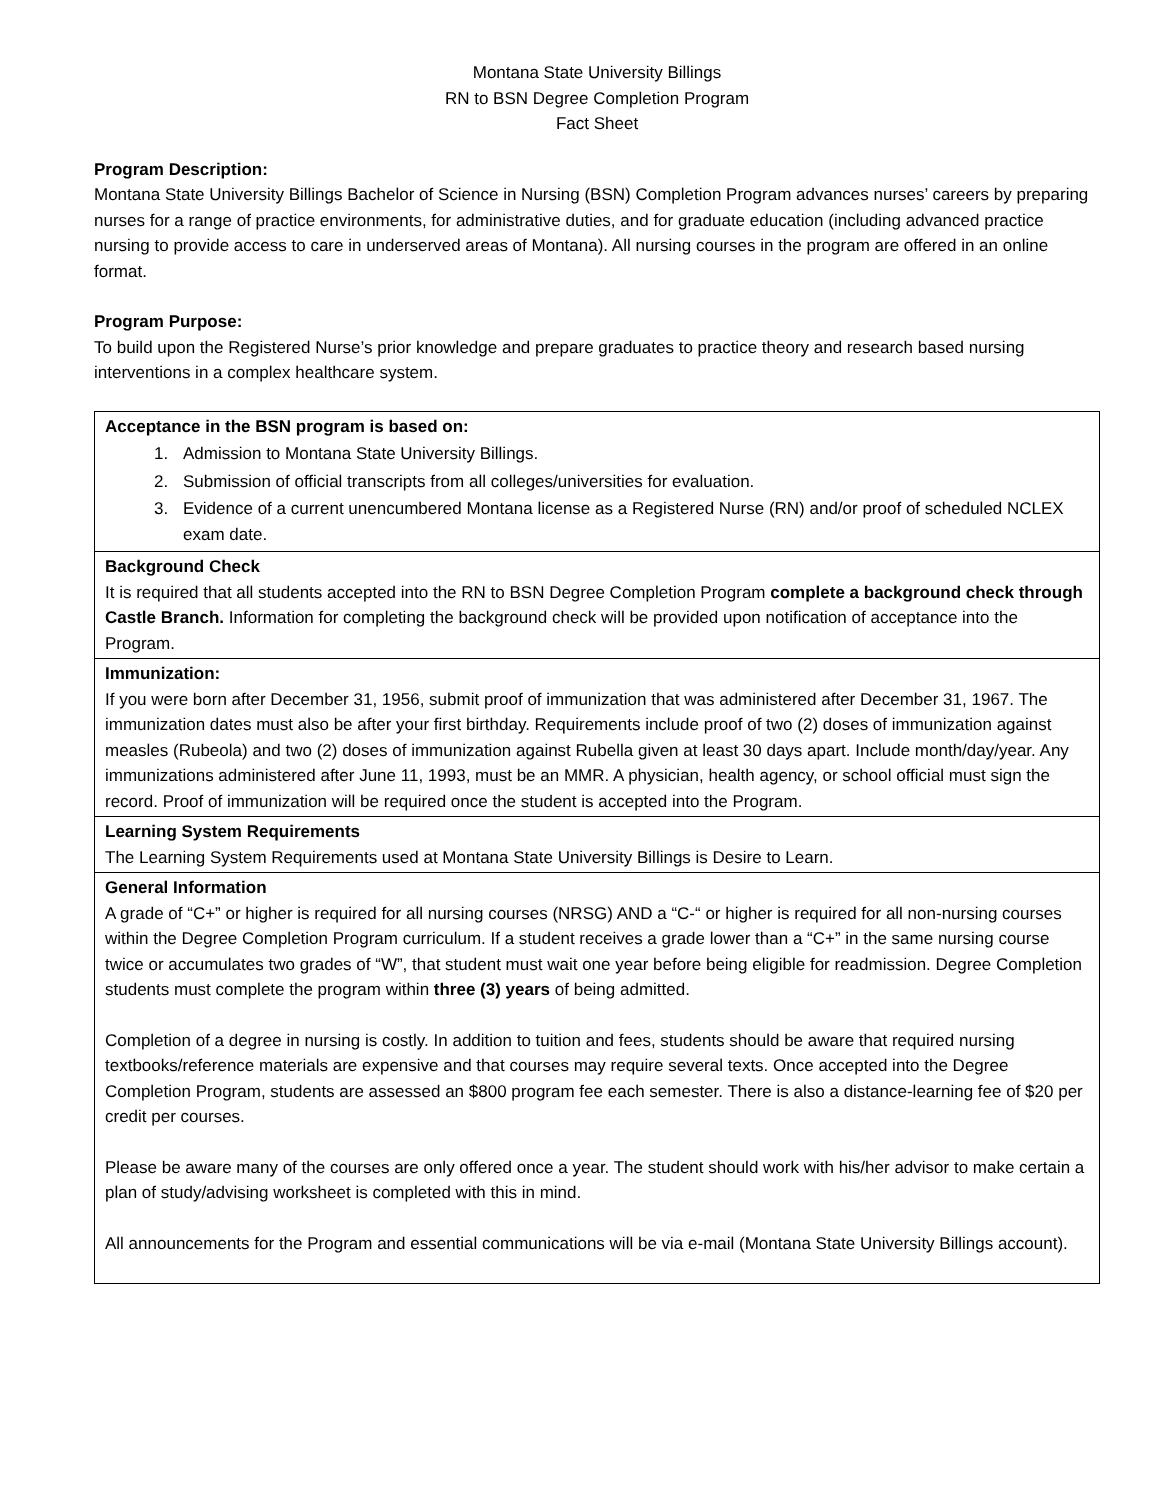Montana State University Billings
RN to BSN Degree Completion Program
Fact Sheet
Program Description:
Montana State University Billings Bachelor of Science in Nursing (BSN) Completion Program advances nurses’ careers by preparing nurses for a range of practice environments, for administrative duties, and for graduate education (including advanced practice nursing to provide access to care in underserved areas of Montana). All nursing courses in the program are offered in an online format.
Program Purpose:
To build upon the Registered Nurse’s prior knowledge and prepare graduates to practice theory and research based nursing interventions in a complex healthcare system.
| Acceptance in the BSN program is based on: 1. Admission to Montana State University Billings. 2. Submission of official transcripts from all colleges/universities for evaluation. 3. Evidence of a current unencumbered Montana license as a Registered Nurse (RN) and/or proof of scheduled NCLEX exam date. |
| Background Check It is required that all students accepted into the RN to BSN Degree Completion Program complete a background check through Castle Branch. Information for completing the background check will be provided upon notification of acceptance into the Program. |
| Immunization: If you were born after December 31, 1956, submit proof of immunization that was administered after December 31, 1967. The immunization dates must also be after your first birthday. Requirements include proof of two (2) doses of immunization against measles (Rubeola) and two (2) doses of immunization against Rubella given at least 30 days apart. Include month/day/year. Any immunizations administered after June 11, 1993, must be an MMR. A physician, health agency, or school official must sign the record. Proof of immunization will be required once the student is accepted into the Program. |
| Learning System Requirements The Learning System Requirements used at Montana State University Billings is Desire to Learn. |
| General Information A grade of “C+” or higher is required for all nursing courses (NRSG) AND a “C-“ or higher is required for all non-nursing courses within the Degree Completion Program curriculum. If a student receives a grade lower than a “C+” in the same nursing course twice or accumulates two grades of “W”, that student must wait one year before being eligible for readmission. Degree Completion students must complete the program within three (3) years of being admitted. Completion of a degree in nursing is costly. In addition to tuition and fees, students should be aware that required nursing textbooks/reference materials are expensive and that courses may require several texts. Once accepted into the Degree Completion Program, students are assessed an $800 program fee each semester. There is also a distance-learning fee of $20 per credit per courses. Please be aware many of the courses are only offered once a year. The student should work with his/her advisor to make certain a plan of study/advising worksheet is completed with this in mind. All announcements for the Program and essential communications will be via e-mail (Montana State University Billings account). |